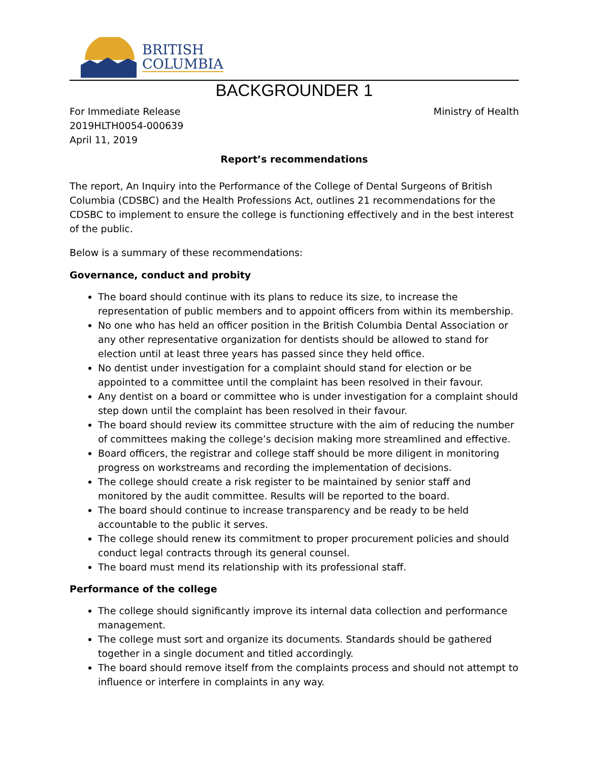BRITISH
COLUMBIA
BACKGROUNDER 1
For Immediate Release
2019HLTH0054-000639
April 11, 2019
Ministry of Health
Report’s recommendations
The report, An Inquiry into the Performance of the College of Dental Surgeons of British Columbia (CDSBC) and the Health Professions Act, outlines 21 recommendations for the CDSBC to implement to ensure the college is functioning effectively and in the best interest of the public.
Below is a summary of these recommendations:
Governance, conduct and probity
The board should continue with its plans to reduce its size, to increase the representation of public members and to appoint officers from within its membership.
No one who has held an officer position in the British Columbia Dental Association or any other representative organization for dentists should be allowed to stand for election until at least three years has passed since they held office.
No dentist under investigation for a complaint should stand for election or be appointed to a committee until the complaint has been resolved in their favour.
Any dentist on a board or committee who is under investigation for a complaint should step down until the complaint has been resolved in their favour.
The board should review its committee structure with the aim of reducing the number of committees making the college’s decision making more streamlined and effective.
Board officers, the registrar and college staff should be more diligent in monitoring progress on workstreams and recording the implementation of decisions.
The college should create a risk register to be maintained by senior staff and monitored by the audit committee. Results will be reported to the board.
The board should continue to increase transparency and be ready to be held accountable to the public it serves.
The college should renew its commitment to proper procurement policies and should conduct legal contracts through its general counsel.
The board must mend its relationship with its professional staff.
Performance of the college
The college should significantly improve its internal data collection and performance management.
The college must sort and organize its documents. Standards should be gathered together in a single document and titled accordingly.
The board should remove itself from the complaints process and should not attempt to influence or interfere in complaints in any way.